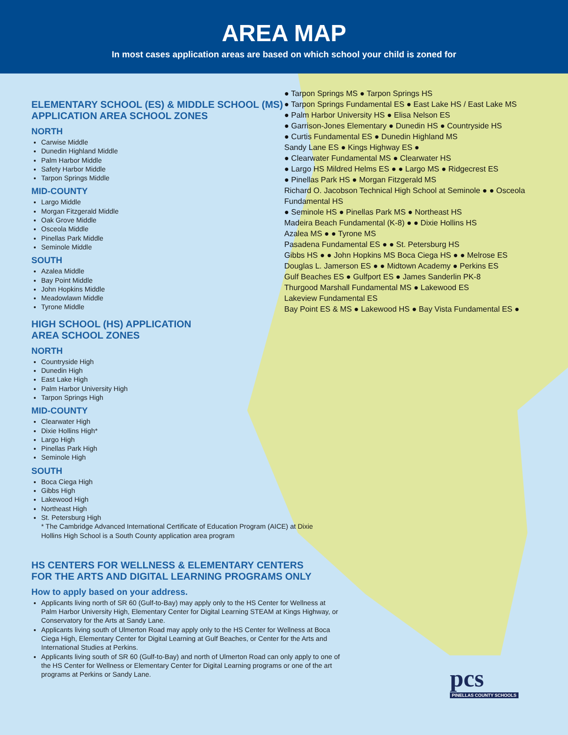AREA MAP
In most cases application areas are based on which school your child is zoned for
ELEMENTARY SCHOOL (ES) & MIDDLE SCHOOL (MS)
APPLICATION AREA SCHOOL ZONES
NORTH
Carwise Middle
Dunedin Highland Middle
Palm Harbor Middle
Safety Harbor Middle
Tarpon Springs Middle
MID-COUNTY
Largo Middle
Morgan Fitzgerald Middle
Oak Grove Middle
Osceola Middle
Pinellas Park Middle
Seminole Middle
SOUTH
Azalea Middle
Bay Point Middle
John Hopkins Middle
Meadowlawn Middle
Tyrone Middle
HIGH SCHOOL (HS) APPLICATION
AREA SCHOOL ZONES
NORTH
Countryside High
Dunedin High
East Lake High
Palm Harbor University High
Tarpon Springs High
MID-COUNTY
Clearwater High
Dixie Hollins High*
Largo High
Pinellas Park High
Seminole High
SOUTH
Boca Ciega High
Gibbs High
Lakewood High
Northeast High
St. Petersburg High
* The Cambridge Advanced International Certificate of Education Program (AICE) at Dixie Hollins High School is a South County application area program
HS CENTERS FOR WELLNESS & ELEMENTARY CENTERS
FOR THE ARTS AND DIGITAL LEARNING PROGRAMS ONLY
How to apply based on your address.
Applicants living north of SR 60 (Gulf-to-Bay) may apply only to the HS Center for Wellness at Palm Harbor University High, Elementary Center for Digital Learning STEAM at Kings Highway, or Conservatory for the Arts at Sandy Lane.
Applicants living south of Ulmerton Road may apply only to the HS Center for Wellness at Boca Ciega High, Elementary Center for Digital Learning at Gulf Beaches, or Center for the Arts and International Studies at Perkins.
Applicants living south of SR 60 (Gulf-to-Bay) and north of Ulmerton Road can only apply to one of the HS Center for Wellness or Elementary Center for Digital Learning programs or one of the art programs at Perkins or Sandy Lane.
● Tarpon Springs MS ● Tarpon Springs HS
● Tarpon Springs Fundamental ES ● East Lake HS / East Lake MS
● Palm Harbor University HS ● Elisa Nelson ES
● Garrison-Jones Elementary ● Dunedin HS ● Countryside HS
● Curtis Fundamental ES ● Dunedin Highland MS
Sandy Lane ES ● Kings Highway ES ●
● Clearwater Fundamental MS ● Clearwater HS
● Largo HS Mildred Helms ES ● ● Largo MS ● Ridgecrest ES
● Pinellas Park HS ● Morgan Fitzgerald MS
Richard O. Jacobson Technical High School at Seminole ● ● Osceola Fundamental HS
● Seminole HS ● Pinellas Park MS ● Northeast HS
Madeira Beach Fundamental (K-8) ● ● Dixie Hollins HS
Azalea MS ● ● Tyrone MS
Pasadena Fundamental ES ● ● St. Petersburg HS
Gibbs HS ● ● John Hopkins MS Boca Ciega HS ● ● Melrose ES
Douglas L. Jamerson ES ● ● Midtown Academy ● Perkins ES
Gulf Beaches ES ● Gulfport ES ● James Sanderlin PK-8
Thurgood Marshall Fundamental MS ● Lakewood ES
Lakeview Fundamental ES
Bay Point ES & MS ● Lakewood HS ● Bay Vista Fundamental ES ●
pcs
PINELLAS COUNTY SCHOOLS